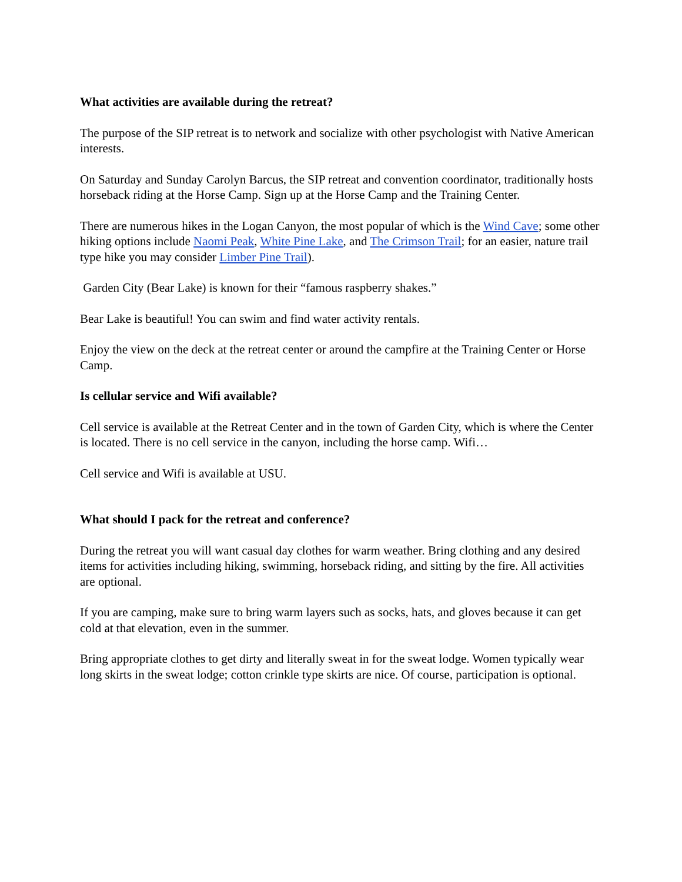What activities are available during the retreat?
The purpose of the SIP retreat is to network and socialize with other psychologist with Native American interests.
On Saturday and Sunday Carolyn Barcus, the SIP retreat and convention coordinator, traditionally hosts horseback riding at the Horse Camp. Sign up at the Horse Camp and the Training Center.
There are numerous hikes in the Logan Canyon, the most popular of which is the Wind Cave; some other hiking options include Naomi Peak, White Pine Lake, and The Crimson Trail; for an easier, nature trail type hike you may consider Limber Pine Trail).
Garden City (Bear Lake) is known for their “famous raspberry shakes.”
Bear Lake is beautiful! You can swim and find water activity rentals.
Enjoy the view on the deck at the retreat center or around the campfire at the Training Center or Horse Camp.
Is cellular service and Wifi available?
Cell service is available at the Retreat Center and in the town of Garden City, which is where the Center is located. There is no cell service in the canyon, including the horse camp. Wifi…
Cell service and Wifi is available at USU.
What should I pack for the retreat and conference?
During the retreat you will want casual day clothes for warm weather. Bring clothing and any desired items for activities including hiking, swimming, horseback riding, and sitting by the fire. All activities are optional.
If you are camping, make sure to bring warm layers such as socks, hats, and gloves because it can get cold at that elevation, even in the summer.
Bring appropriate clothes to get dirty and literally sweat in for the sweat lodge. Women typically wear long skirts in the sweat lodge; cotton crinkle type skirts are nice. Of course, participation is optional.